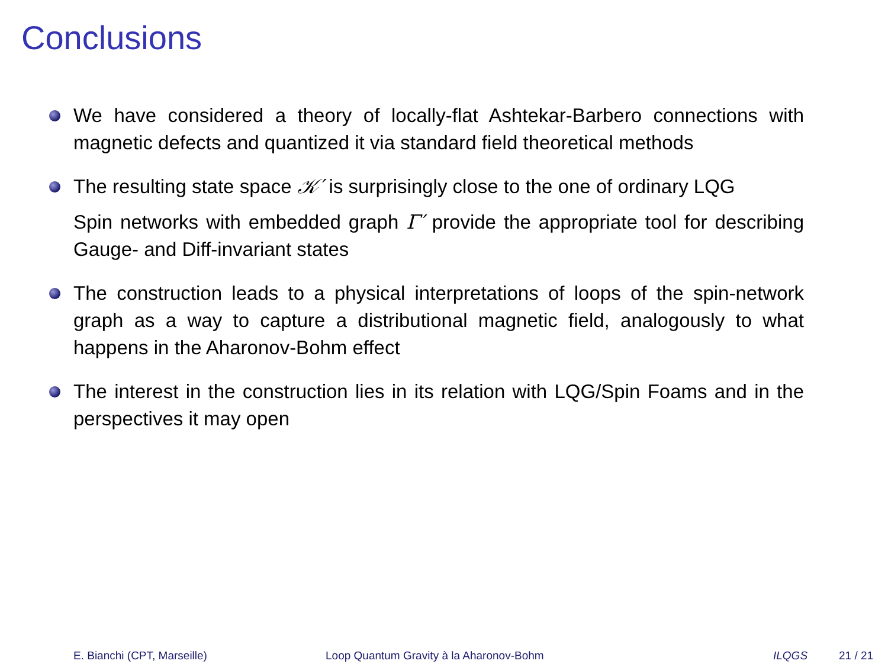Conclusions
We have considered a theory of locally-flat Ashtekar-Barbero connections with magnetic defects and quantized it via standard field theoretical methods
The resulting state space 𝒦′ is surprisingly close to the one of ordinary LQG
Spin networks with embedded graph Γ′ provide the appropriate tool for describing Gauge- and Diff-invariant states
The construction leads to a physical interpretations of loops of the spin-network graph as a way to capture a distributional magnetic field, analogously to what happens in the Aharonov-Bohm effect
The interest in the construction lies in its relation with LQG/Spin Foams and in the perspectives it may open
E. Bianchi (CPT, Marseille)
Loop Quantum Gravity à la Aharonov-Bohm
ILQGS 21 / 21